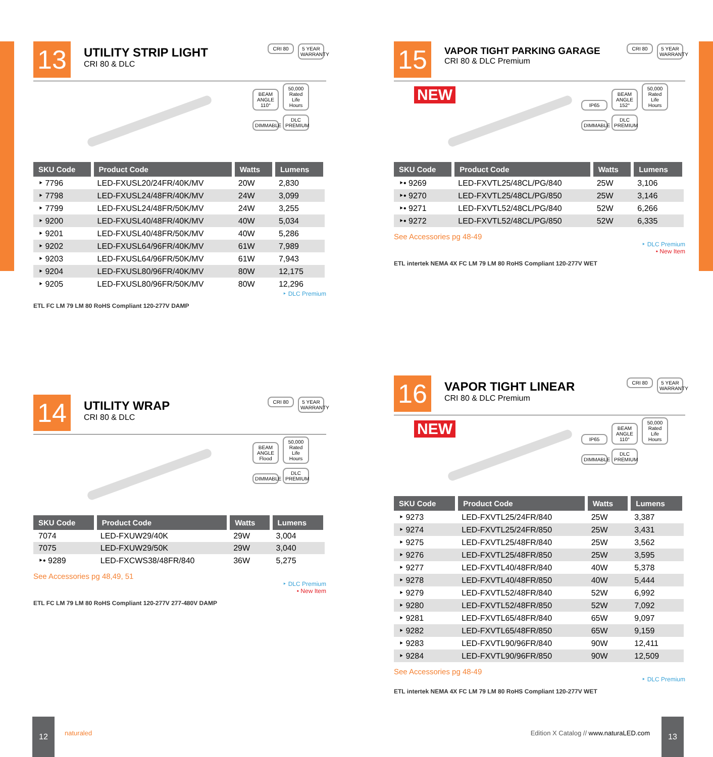13
UTILITY STRIP LIGHT
CRI 80 & DLC
CRI 80 5 YEAR WARRANTY
BEAM ANGLE 110° 50,000 Rated Life Hours DIMMABLE DLC PREMIUM
| SKU Code | Product Code | Watts | Lumens |
| --- | --- | --- | --- |
| ‣ 7796 | LED-FXUSL20/24FR/40K/MV | 20W | 2,830 |
| ‣ 7798 | LED-FXUSL24/48FR/40K/MV | 24W | 3,099 |
| ‣ 7799 | LED-FXUSL24/48FR/50K/MV | 24W | 3,255 |
| ‣ 9200 | LED-FXUSL40/48FR/40K/MV | 40W | 5,034 |
| ‣ 9201 | LED-FXUSL40/48FR/50K/MV | 40W | 5,286 |
| ‣ 9202 | LED-FXUSL64/96FR/40K/MV | 61W | 7,989 |
| ‣ 9203 | LED-FXUSL64/96FR/50K/MV | 61W | 7,943 |
| ‣ 9204 | LED-FXUSL80/96FR/40K/MV | 80W | 12,175 |
| ‣ 9205 | LED-FXUSL80/96FR/50K/MV | 80W | 12,296 |
‣ DLC Premium
ETL FC LM 79 LM 80 RoHS Compliant 120-277V DAMP
14
UTILITY WRAP
CRI 80 & DLC
CRI 80 5 YEAR WARRANTY
BEAM ANGLE Flood 50,000 Rated Life Hours DIMMABLE DLC PREMIUM
| SKU Code | Product Code | Watts | Lumens |
| --- | --- | --- | --- |
| 7074 | LED-FXUW29/40K | 29W | 3,004 |
| 7075 | LED-FXUW29/50K | 29W | 3,040 |
| ‣• 9289 | LED-FXCWS38/48FR/840 | 36W | 5,275 |
See Accessories pg 48,49, 51
‣ DLC Premium
• New Item
ETL FC LM 79 LM 80 RoHS Compliant 120-277V 277-480V DAMP
15
VAPOR TIGHT PARKING GARAGE
CRI 80 & DLC Premium
CRI 80 5 YEAR WARRANTY
NEW
IP65 BEAM ANGLE 152° 50,000 Rated Life Hours DIMMABLE DLC PREMIUM
| SKU Code | Product Code | Watts | Lumens |
| --- | --- | --- | --- |
| ‣• 9269 | LED-FXVTL25/48CL/PG/840 | 25W | 3,106 |
| ‣• 9270 | LED-FXVTL25/48CL/PG/850 | 25W | 3,146 |
| ‣• 9271 | LED-FXVTL52/48CL/PG/840 | 52W | 6,266 |
| ‣• 9272 | LED-FXVTL52/48CL/PG/850 | 52W | 6,335 |
See Accessories pg 48-49
‣ DLC Premium
• New Item
ETL intertek NEMA 4X FC LM 79 LM 80 RoHS Compliant 120-277V WET
16
VAPOR TIGHT LINEAR
CRI 80 & DLC Premium
CRI 80 5 YEAR WARRANTY
NEW
IP65 BEAM ANGLE 110° 50,000 Rated Life Hours DIMMABLE DLC PREMIUM
| SKU Code | Product Code | Watts | Lumens |
| --- | --- | --- | --- |
| ‣ 9273 | LED-FXVTL25/24FR/840 | 25W | 3,387 |
| ‣ 9274 | LED-FXVTL25/24FR/850 | 25W | 3,431 |
| ‣ 9275 | LED-FXVTL25/48FR/840 | 25W | 3,562 |
| ‣ 9276 | LED-FXVTL25/48FR/850 | 25W | 3,595 |
| ‣ 9277 | LED-FXVTL40/48FR/840 | 40W | 5,378 |
| ‣ 9278 | LED-FXVTL40/48FR/850 | 40W | 5,444 |
| ‣ 9279 | LED-FXVTL52/48FR/840 | 52W | 6,992 |
| ‣ 9280 | LED-FXVTL52/48FR/850 | 52W | 7,092 |
| ‣ 9281 | LED-FXVTL65/48FR/840 | 65W | 9,097 |
| ‣ 9282 | LED-FXVTL65/48FR/850 | 65W | 9,159 |
| ‣ 9283 | LED-FXVTL90/96FR/840 | 90W | 12,411 |
| ‣ 9284 | LED-FXVTL90/96FR/850 | 90W | 12,509 |
See Accessories pg 48-49
‣ DLC Premium
ETL intertek NEMA 4X FC LM 79 LM 80 RoHS Compliant 120-277V WET
12
naturaled Edition X Catalog // www.naturaLED.com
13